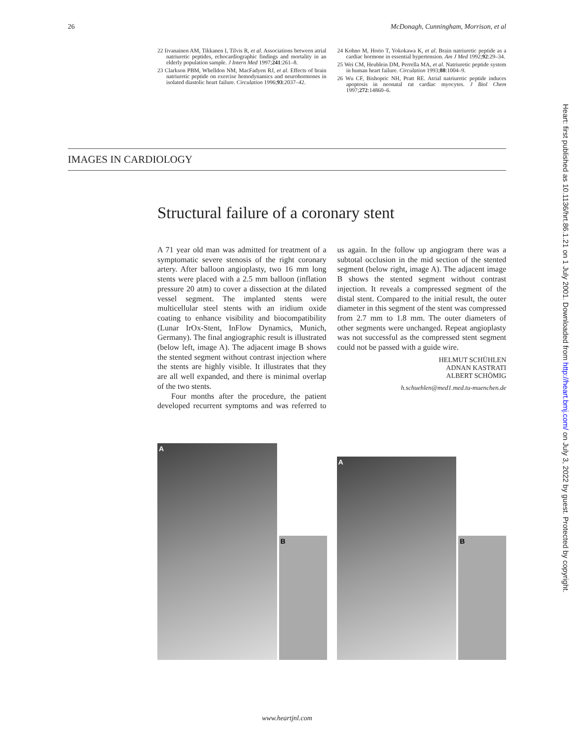26 McDonagh, Cunningham, Morrison, et al
22 Iivanainen AM, Tikkanen I, Tilvis R, et al. Associations between atrial natriuretic peptides, echocardiographic findings and mortality in an elderly population sample. J Intern Med 1997;241:261–8.
23 Clarkson PBM, Whelldon NM, MacFadyen RJ, et al. Effects of brain natriuretic peptide on exercise hemodynamics and neurohormones in isolated diastolic heart failure. Circulation 1996;93:2037–42.
24 Kohno M, Horio T, Yokokawa K, et al. Brain natriuretic peptide as a cardiac hormone in essential hypertension. Am J Med 1992;92:29–34.
25 Wei CM, Heublein DM, Perrella MA, et al. Natriuretic peptide system in human heart failure. Circulation 1993;88:1004–9.
26 Wu CF, Bishopric NH, Pratt RE. Atrial natriuretic peptide induces apoptosis in neonatal rat cardiac myocytes. J Biol Chem 1997;272:14860–6.
IMAGES IN CARDIOLOGY
Structural failure of a coronary stent
A 71 year old man was admitted for treatment of a symptomatic severe stenosis of the right coronary artery. After balloon angioplasty, two 16 mm long stents were placed with a 2.5 mm balloon (inflation pressure 20 atm) to cover a dissection at the dilated vessel segment. The implanted stents were multicellular steel stents with an iridium oxide coating to enhance visibility and biocompatibility (Lunar IrOx-Stent, InFlow Dynamics, Munich, Germany). The final angiographic result is illustrated (below left, image A). The adjacent image B shows the stented segment without contrast injection where the stents are highly visible. It illustrates that they are all well expanded, and there is minimal overlap of the two stents.
Four months after the procedure, the patient developed recurrent symptoms and was referred to us again. In the follow up angiogram there was a subtotal occlusion in the mid section of the stented segment (below right, image A). The adjacent image B shows the stented segment without contrast injection. It reveals a compressed segment of the distal stent. Compared to the initial result, the outer diameter in this segment of the stent was compressed from 2.7 mm to 1.8 mm. The outer diameters of other segments were unchanged. Repeat angioplasty was not successful as the compressed stent segment could not be passed with a guide wire.
HELMUT SCHÜHLEN
ADNAN KASTRATI
ALBERT SCHÖMIG
h.schuehlen@med1.med.tu-muenchen.de
A
B
A
B
Heart: first published as 10.1136/hrt.86.1.21 on 1 July 2001. Downloaded from http://heart.bmj.com/ on July 3, 2022 by guest. Protected by copyright.
www.heartjnl.com